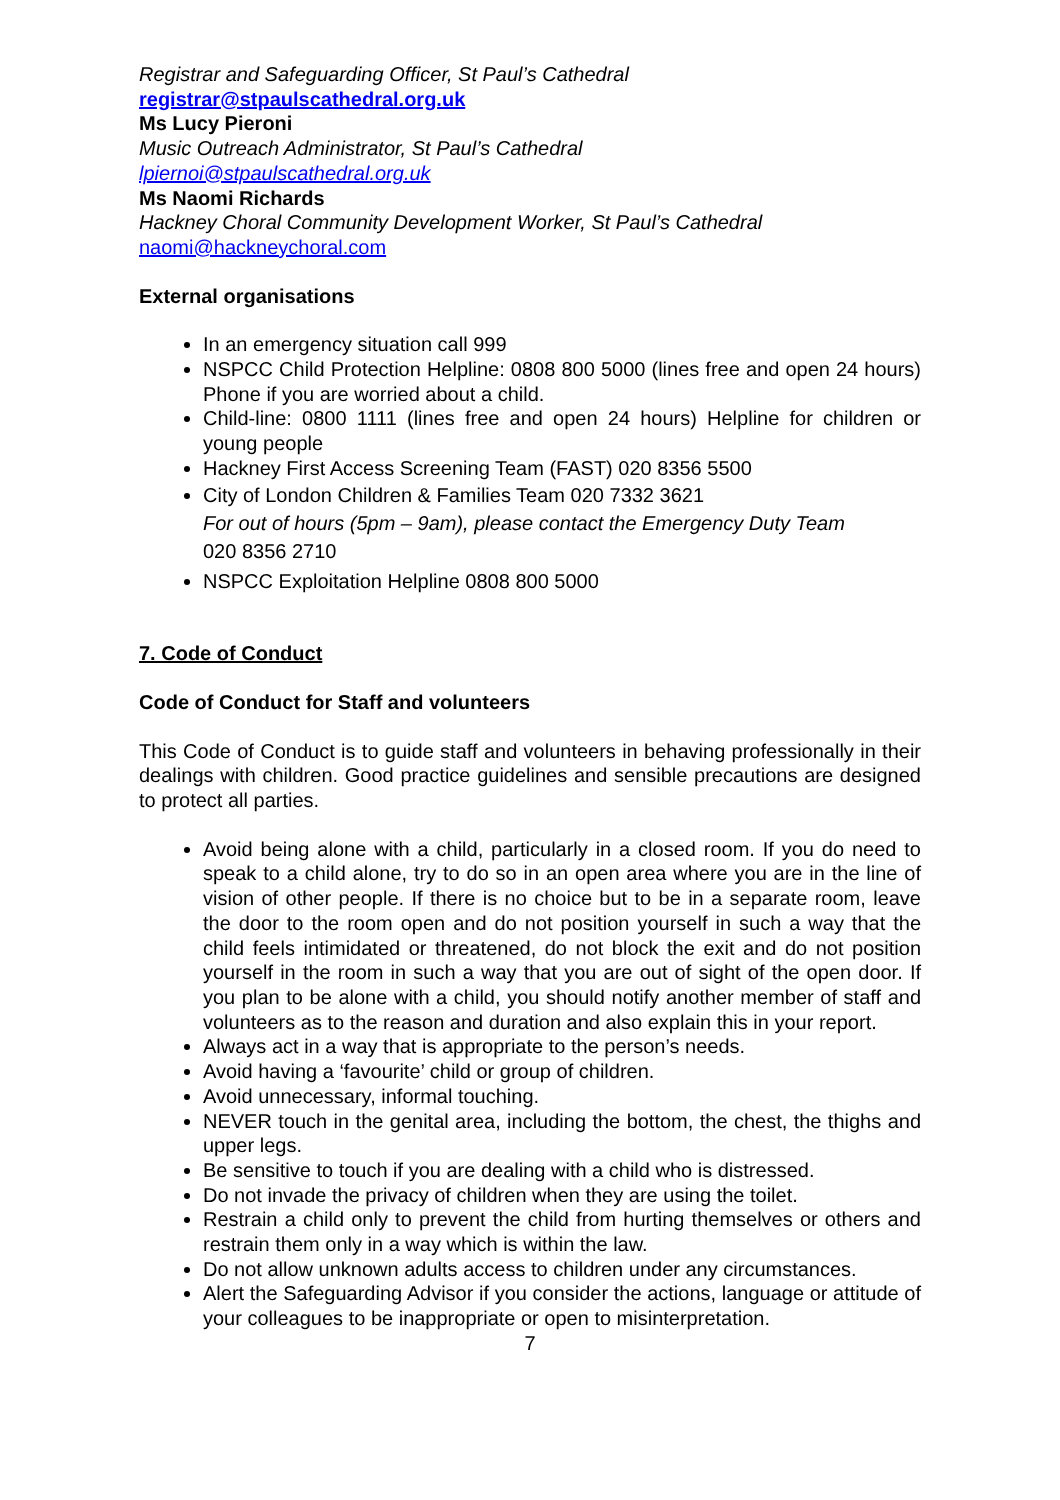Registrar and Safeguarding Officer, St Paul’s Cathedral
registrar@stpaulscathedral.org.uk
Ms Lucy Pieroni
Music Outreach Administrator, St Paul’s Cathedral
lpiernoi@stpaulscathedral.org.uk
Ms Naomi Richards
Hackney Choral Community Development Worker, St Paul’s Cathedral
naomi@hackneychoral.com
External organisations
In an emergency situation call 999
NSPCC Child Protection Helpline: 0808 800 5000 (lines free and open 24 hours) Phone if you are worried about a child.
Child-line: 0800 1111 (lines free and open 24 hours) Helpline for children or young people
Hackney First Access Screening Team (FAST) 020 8356 5500
City of London Children & Families Team 020 7332 3621
For out of hours (5pm – 9am), please contact the Emergency Duty Team
020 8356 2710
NSPCC Exploitation Helpline 0808 800 5000
7. Code of Conduct
Code of Conduct for Staff and volunteers
This Code of Conduct is to guide staff and volunteers in behaving professionally in their dealings with children. Good practice guidelines and sensible precautions are designed to protect all parties.
Avoid being alone with a child, particularly in a closed room. If you do need to speak to a child alone, try to do so in an open area where you are in the line of vision of other people. If there is no choice but to be in a separate room, leave the door to the room open and do not position yourself in such a way that the child feels intimidated or threatened, do not block the exit and do not position yourself in the room in such a way that you are out of sight of the open door. If you plan to be alone with a child, you should notify another member of staff and volunteers as to the reason and duration and also explain this in your report.
Always act in a way that is appropriate to the person’s needs.
Avoid having a ‘favourite’ child or group of children.
Avoid unnecessary, informal touching.
NEVER touch in the genital area, including the bottom, the chest, the thighs and upper legs.
Be sensitive to touch if you are dealing with a child who is distressed.
Do not invade the privacy of children when they are using the toilet.
Restrain a child only to prevent the child from hurting themselves or others and restrain them only in a way which is within the law.
Do not allow unknown adults access to children under any circumstances.
Alert the Safeguarding Advisor if you consider the actions, language or attitude of your colleagues to be inappropriate or open to misinterpretation.
7